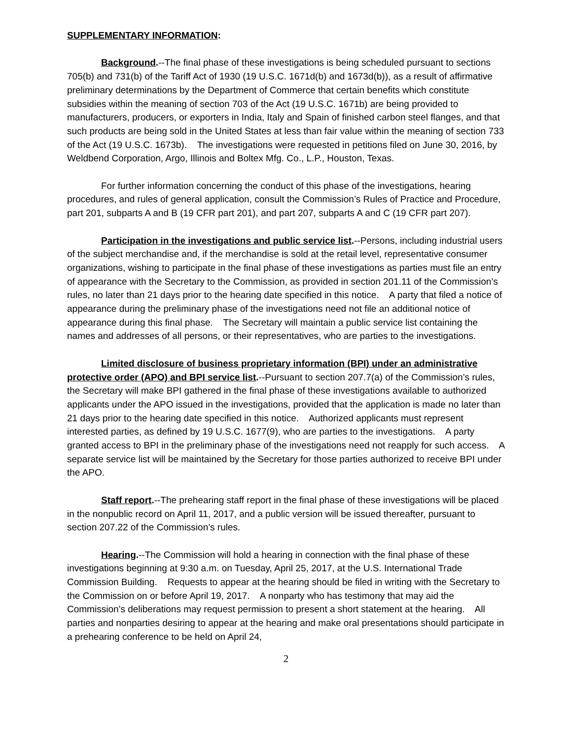SUPPLEMENTARY INFORMATION:
Background.--The final phase of these investigations is being scheduled pursuant to sections 705(b) and 731(b) of the Tariff Act of 1930 (19 U.S.C. 1671d(b) and 1673d(b)), as a result of affirmative preliminary determinations by the Department of Commerce that certain benefits which constitute subsidies within the meaning of section 703 of the Act (19 U.S.C. 1671b) are being provided to manufacturers, producers, or exporters in India, Italy and Spain of finished carbon steel flanges, and that such products are being sold in the United States at less than fair value within the meaning of section 733 of the Act (19 U.S.C. 1673b). The investigations were requested in petitions filed on June 30, 2016, by Weldbend Corporation, Argo, Illinois and Boltex Mfg. Co., L.P., Houston, Texas.
For further information concerning the conduct of this phase of the investigations, hearing procedures, and rules of general application, consult the Commission’s Rules of Practice and Procedure, part 201, subparts A and B (19 CFR part 201), and part 207, subparts A and C (19 CFR part 207).
Participation in the investigations and public service list.--Persons, including industrial users of the subject merchandise and, if the merchandise is sold at the retail level, representative consumer organizations, wishing to participate in the final phase of these investigations as parties must file an entry of appearance with the Secretary to the Commission, as provided in section 201.11 of the Commission’s rules, no later than 21 days prior to the hearing date specified in this notice. A party that filed a notice of appearance during the preliminary phase of the investigations need not file an additional notice of appearance during this final phase. The Secretary will maintain a public service list containing the names and addresses of all persons, or their representatives, who are parties to the investigations.
Limited disclosure of business proprietary information (BPI) under an administrative protective order (APO) and BPI service list.--Pursuant to section 207.7(a) of the Commission’s rules, the Secretary will make BPI gathered in the final phase of these investigations available to authorized applicants under the APO issued in the investigations, provided that the application is made no later than 21 days prior to the hearing date specified in this notice. Authorized applicants must represent interested parties, as defined by 19 U.S.C. 1677(9), who are parties to the investigations. A party granted access to BPI in the preliminary phase of the investigations need not reapply for such access. A separate service list will be maintained by the Secretary for those parties authorized to receive BPI under the APO.
Staff report.--The prehearing staff report in the final phase of these investigations will be placed in the nonpublic record on April 11, 2017, and a public version will be issued thereafter, pursuant to section 207.22 of the Commission’s rules.
Hearing.--The Commission will hold a hearing in connection with the final phase of these investigations beginning at 9:30 a.m. on Tuesday, April 25, 2017, at the U.S. International Trade Commission Building. Requests to appear at the hearing should be filed in writing with the Secretary to the Commission on or before April 19, 2017. A nonparty who has testimony that may aid the Commission’s deliberations may request permission to present a short statement at the hearing. All parties and nonparties desiring to appear at the hearing and make oral presentations should participate in a prehearing conference to be held on April 24,
2